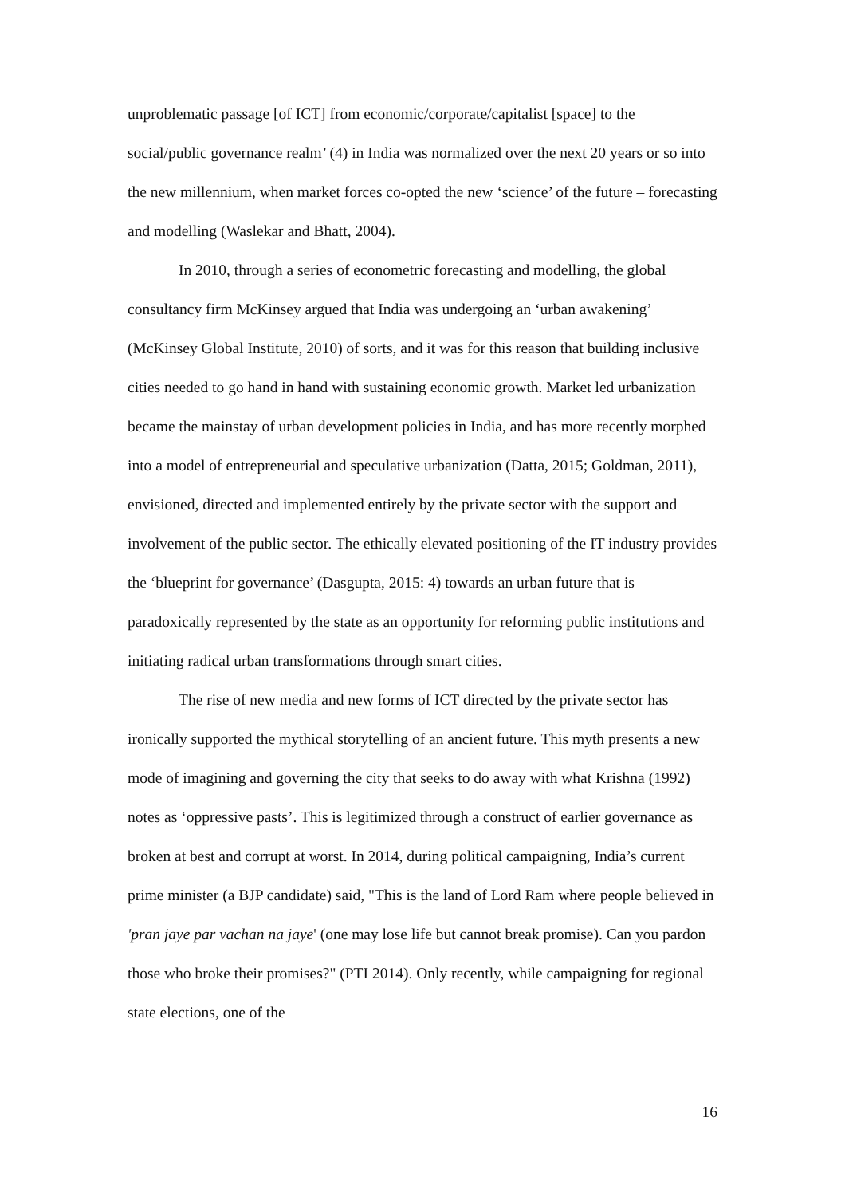unproblematic passage [of ICT] from economic/corporate/capitalist [space] to the social/public governance realm’ (4) in India was normalized over the next 20 years or so into the new millennium, when market forces co-opted the new ‘science’ of the future – forecasting and modelling (Waslekar and Bhatt, 2004).
In 2010, through a series of econometric forecasting and modelling, the global consultancy firm McKinsey argued that India was undergoing an ‘urban awakening’ (McKinsey Global Institute, 2010) of sorts, and it was for this reason that building inclusive cities needed to go hand in hand with sustaining economic growth. Market led urbanization became the mainstay of urban development policies in India, and has more recently morphed into a model of entrepreneurial and speculative urbanization (Datta, 2015; Goldman, 2011), envisioned, directed and implemented entirely by the private sector with the support and involvement of the public sector. The ethically elevated positioning of the IT industry provides the ‘blueprint for governance’ (Dasgupta, 2015: 4) towards an urban future that is paradoxically represented by the state as an opportunity for reforming public institutions and initiating radical urban transformations through smart cities.
The rise of new media and new forms of ICT directed by the private sector has ironically supported the mythical storytelling of an ancient future. This myth presents a new mode of imagining and governing the city that seeks to do away with what Krishna (1992) notes as ‘oppressive pasts’. This is legitimized through a construct of earlier governance as broken at best and corrupt at worst. In 2014, during political campaigning, India’s current prime minister (a BJP candidate) said, "This is the land of Lord Ram where people believed in 'pran jaye par vachan na jaye' (one may lose life but cannot break promise). Can you pardon those who broke their promises?" (PTI 2014). Only recently, while campaigning for regional state elections, one of the
16